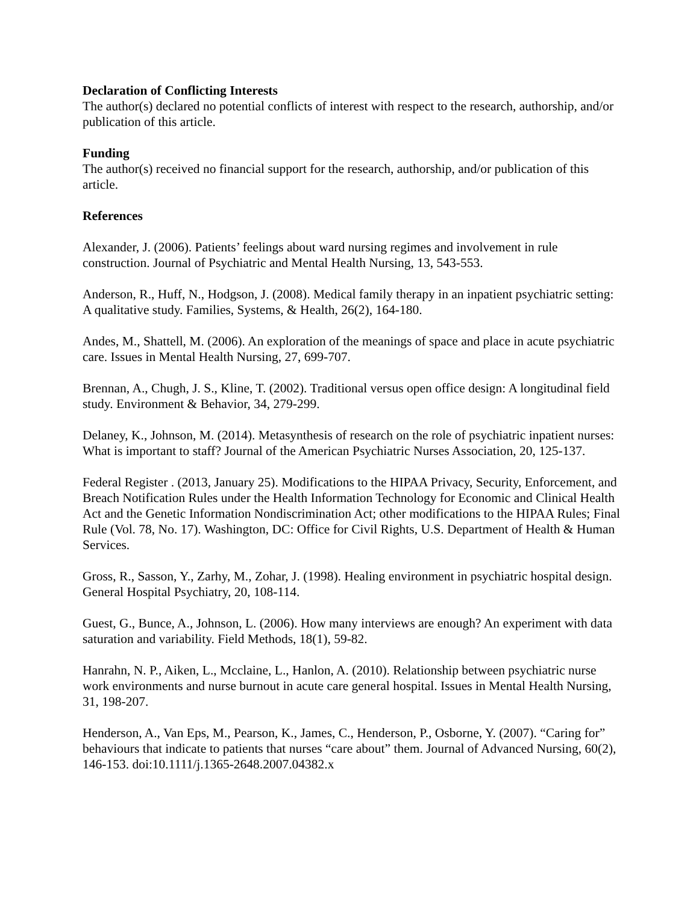Declaration of Conflicting Interests
The author(s) declared no potential conflicts of interest with respect to the research, authorship, and/or publication of this article.
Funding
The author(s) received no financial support for the research, authorship, and/or publication of this article.
References
Alexander, J. (2006). Patients’ feelings about ward nursing regimes and involvement in rule construction. Journal of Psychiatric and Mental Health Nursing, 13, 543-553.
Anderson, R., Huff, N., Hodgson, J. (2008). Medical family therapy in an inpatient psychiatric setting: A qualitative study. Families, Systems, & Health, 26(2), 164-180.
Andes, M., Shattell, M. (2006). An exploration of the meanings of space and place in acute psychiatric care. Issues in Mental Health Nursing, 27, 699-707.
Brennan, A., Chugh, J. S., Kline, T. (2002). Traditional versus open office design: A longitudinal field study. Environment & Behavior, 34, 279-299.
Delaney, K., Johnson, M. (2014). Metasynthesis of research on the role of psychiatric inpatient nurses: What is important to staff? Journal of the American Psychiatric Nurses Association, 20, 125-137.
Federal Register . (2013, January 25). Modifications to the HIPAA Privacy, Security, Enforcement, and Breach Notification Rules under the Health Information Technology for Economic and Clinical Health Act and the Genetic Information Nondiscrimination Act; other modifications to the HIPAA Rules; Final Rule (Vol. 78, No. 17). Washington, DC: Office for Civil Rights, U.S. Department of Health & Human Services.
Gross, R., Sasson, Y., Zarhy, M., Zohar, J. (1998). Healing environment in psychiatric hospital design. General Hospital Psychiatry, 20, 108-114.
Guest, G., Bunce, A., Johnson, L. (2006). How many interviews are enough? An experiment with data saturation and variability. Field Methods, 18(1), 59-82.
Hanrahn, N. P., Aiken, L., Mcclaine, L., Hanlon, A. (2010). Relationship between psychiatric nurse work environments and nurse burnout in acute care general hospital. Issues in Mental Health Nursing, 31, 198-207.
Henderson, A., Van Eps, M., Pearson, K., James, C., Henderson, P., Osborne, Y. (2007). “Caring for” behaviours that indicate to patients that nurses “care about” them. Journal of Advanced Nursing, 60(2), 146-153. doi:10.1111/j.1365-2648.2007.04382.x